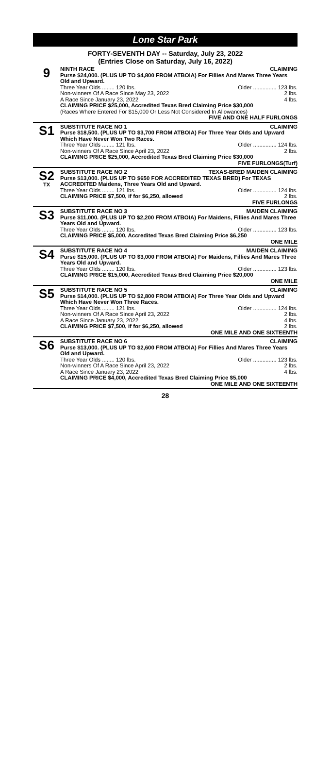Lone Star Park
FORTY-SEVENTH DAY -- Saturday, July 23, 2022
(Entries Close on Saturday, July 16, 2022)
9
NINTH RACE CLAIMING
Purse $24,000. (PLUS UP TO $4,800 FROM ATBOIA) For Fillies And Mares Three Years Old and Upward.
Three Year Olds ........ 120 lbs. Older ............... 123 lbs.
Non-winners Of A Race Since May 23, 2022 2 lbs.
A Race Since January 23, 2022 4 lbs.
CLAIMING PRICE $25,000, Accredited Texas Bred Claiming Price $30,000
(Races Where Entered For $15,000 Or Less Not Considered In Allowances)
FIVE AND ONE HALF FURLONGS
S1
SUBSTITUTE RACE NO 1 CLAIMING
Purse $18,500. (PLUS UP TO $3,700 FROM ATBOIA) For Three Year Olds and Upward Which Have Never Won Two Races.
Three Year Olds ........ 121 lbs. Older ............... 124 lbs.
Non-winners Of A Race Since April 23, 2022 2 lbs.
CLAIMING PRICE $25,000, Accredited Texas Bred Claiming Price $30,000
FIVE FURLONGS(Turf)
S2
TX
SUBSTITUTE RACE NO 2 TEXAS-BRED MAIDEN CLAIMING
Purse $13,000. (PLUS UP TO $650 FOR ACCREDITED TEXAS BRED) For TEXAS ACCREDITED Maidens, Three Years Old and Upward.
Three Year Olds ........ 121 lbs. Older ............... 124 lbs.
CLAIMING PRICE $7,500, if for $6,250, allowed 2 lbs.
FIVE FURLONGS
S3
SUBSTITUTE RACE NO 3 MAIDEN CLAIMING
Purse $11,000. (PLUS UP TO $2,200 FROM ATBOIA) For Maidens, Fillies And Mares Three Years Old and Upward.
Three Year Olds ........ 120 lbs. Older ............... 123 lbs.
CLAIMING PRICE $5,000, Accredited Texas Bred Claiming Price $6,250
ONE MILE
S4
SUBSTITUTE RACE NO 4 MAIDEN CLAIMING
Purse $15,000. (PLUS UP TO $3,000 FROM ATBOIA) For Maidens, Fillies And Mares Three Years Old and Upward.
Three Year Olds ........ 120 lbs. Older ............... 123 lbs.
CLAIMING PRICE $15,000, Accredited Texas Bred Claiming Price $20,000
ONE MILE
S5
SUBSTITUTE RACE NO 5 CLAIMING
Purse $14,000. (PLUS UP TO $2,800 FROM ATBOIA) For Three Year Olds and Upward Which Have Never Won Three Races.
Three Year Olds ........ 121 lbs. Older ............... 124 lbs.
Non-winners Of A Race Since April 23, 2022 2 lbs.
A Race Since January 23, 2022 4 lbs.
CLAIMING PRICE $7,500, if for $6,250, allowed 2 lbs.
ONE MILE AND ONE SIXTEENTH
S6
SUBSTITUTE RACE NO 6 CLAIMING
Purse $13,000. (PLUS UP TO $2,600 FROM ATBOIA) For Fillies And Mares Three Years Old and Upward.
Three Year Olds ........ 120 lbs. Older ............... 123 lbs.
Non-winners Of A Race Since April 23, 2022 2 lbs.
A Race Since January 23, 2022 4 lbs.
CLAIMING PRICE $4,000, Accredited Texas Bred Claiming Price $5,000
ONE MILE AND ONE SIXTEENTH
28